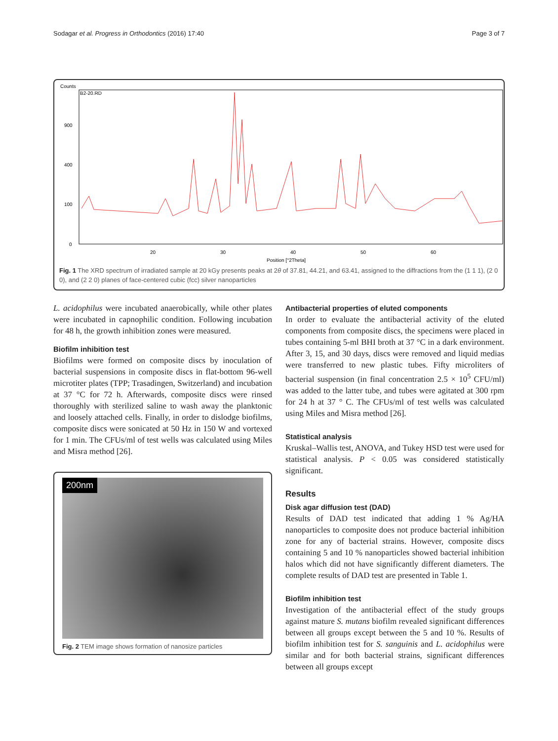Sodagar et al. Progress in Orthodontics (2016) 17:40 Page 3 of 7
Counts
B2-20.RD
900
400
100
0
20
30
40
50
60
Position [°2Theta]
Fig. 1 The XRD spectrum of irradiated sample at 20 kGy presents peaks at 2θ of 37.81, 44.21, and 63.41, assigned to the diffractions from the (1 1 1), (2 0 0), and (2 2 0) planes of face-centered cubic (fcc) silver nanoparticles
L. acidophilus were incubated anaerobically, while other plates were incubated in capnophilic condition. Following incubation for 48 h, the growth inhibition zones were measured.
Biofilm inhibition test
Biofilms were formed on composite discs by inoculation of bacterial suspensions in composite discs in flat-bottom 96-well microtiter plates (TPP; Trasadingen, Switzerland) and incubation at 37 °C for 72 h. Afterwards, composite discs were rinsed thoroughly with sterilized saline to wash away the planktonic and loosely attached cells. Finally, in order to dislodge biofilms, composite discs were sonicated at 50 Hz in 150 W and vortexed for 1 min. The CFUs/ml of test wells was calculated using Miles and Misra method [26].
200nm
Fig. 2 TEM image shows formation of nanosize particles
Antibacterial properties of eluted components
In order to evaluate the antibacterial activity of the eluted components from composite discs, the specimens were placed in tubes containing 5-ml BHI broth at 37 °C in a dark environment. After 3, 15, and 30 days, discs were removed and liquid medias were transferred to new plastic tubes. Fifty microliters of bacterial suspension (in final concentration 2.5 × 10<sup>5</sup> CFU/ml) was added to the latter tube, and tubes were agitated at 300 rpm for 24 h at 37 ° C. The CFUs/ml of test wells was calculated using Miles and Misra method [26].
Statistical analysis
Kruskal–Wallis test, ANOVA, and Tukey HSD test were used for statistical analysis. P < 0.05 was considered statistically significant.
Results
Disk agar diffusion test (DAD)
Results of DAD test indicated that adding 1 % Ag/HA nanoparticles to composite does not produce bacterial inhibition zone for any of bacterial strains. However, composite discs containing 5 and 10 % nanoparticles showed bacterial inhibition halos which did not have significantly different diameters. The complete results of DAD test are presented in Table 1.
Biofilm inhibition test
Investigation of the antibacterial effect of the study groups against mature S. mutans biofilm revealed significant differences between all groups except between the 5 and 10 %. Results of biofilm inhibition test for S. sanguinis and L. acidophilus were similar and for both bacterial strains, significant differences between all groups except